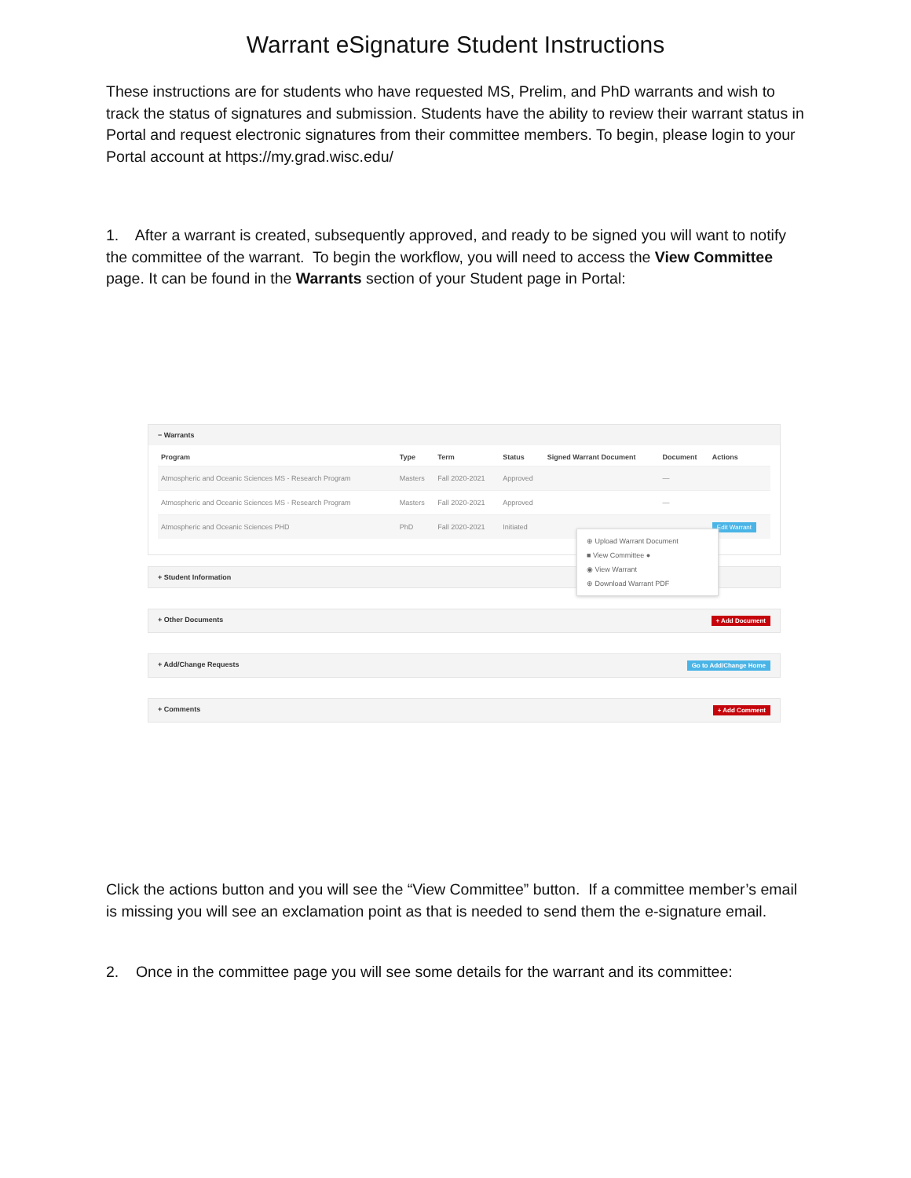Warrant eSignature Student Instructions
These instructions are for students who have requested MS, Prelim, and PhD warrants and wish to track the status of signatures and submission. Students have the ability to review their warrant status in Portal and request electronic signatures from their committee members. To begin, please login to your Portal account at https://my.grad.wisc.edu/
1. After a warrant is created, subsequently approved, and ready to be signed you will want to notify the committee of the warrant. To begin the workflow, you will need to access the View Committee page. It can be found in the Warrants section of your Student page in Portal:
− Warrants
| Program | Type | Term | Status | Signed Warrant Document | Document | Actions |
| --- | --- | --- | --- | --- | --- | --- |
| Atmospheric and Oceanic Sciences MS - Research Program | Masters | Fall 2020-2021 | Approved | | — | |
| Atmospheric and Oceanic Sciences MS - Research Program | Masters | Fall 2020-2021 | Approved | | — | |
| Atmospheric and Oceanic Sciences PHD | PhD | Fall 2020-2021 | Initiated | | | Edit Warrant |
+ Student Information
+ Other Documents + Add Document
+ Add/Change Requests Go to Add/Change Home
+ Comments + Add Comment
⊕ Upload Warrant Document
■ View Committee ●
◉ View Warrant
⊕ Download Warrant PDF
Click the actions button and you will see the “View Committee” button. If a committee member’s email is missing you will see an exclamation point as that is needed to send them the e-signature email.
2. Once in the committee page you will see some details for the warrant and its committee: